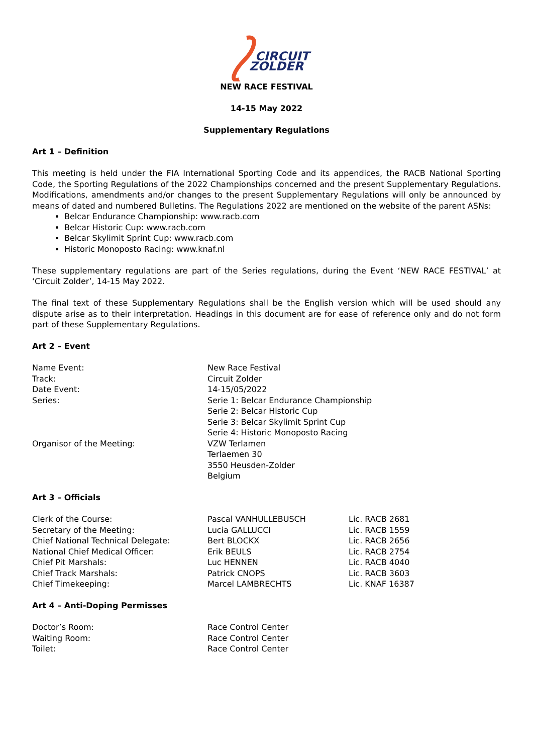CIRCUIT
ZOLDER
NEW RACE FESTIVAL
14-15 May 2022
Supplementary Regulations
Art 1 – Definition
This meeting is held under the FIA International Sporting Code and its appendices, the RACB National Sporting Code, the Sporting Regulations of the 2022 Championships concerned and the present Supplementary Regulations. Modifications, amendments and/or changes to the present Supplementary Regulations will only be announced by means of dated and numbered Bulletins. The Regulations 2022 are mentioned on the website of the parent ASNs:
Belcar Endurance Championship: www.racb.com
Belcar Historic Cup: www.racb.com
Belcar Skylimit Sprint Cup: www.racb.com
Historic Monoposto Racing: www.knaf.nl
These supplementary regulations are part of the Series regulations, during the Event ‘NEW RACE FESTIVAL’ at ‘Circuit Zolder’, 14-15 May 2022.
The final text of these Supplementary Regulations shall be the English version which will be used should any dispute arise as to their interpretation. Headings in this document are for ease of reference only and do not form part of these Supplementary Regulations.
Art 2 – Event
| Name Event: | New Race Festival |
| Track: | Circuit Zolder |
| Date Event: | 14-15/05/2022 |
| Series: | Serie 1: Belcar Endurance Championship Serie 2: Belcar Historic Cup Serie 3: Belcar Skylimit Sprint Cup Serie 4: Historic Monoposto Racing |
| Organisor of the Meeting: | VZW Terlamen Terlaemen 30 3550 Heusden-Zolder Belgium |
Art 3 – Officials
| Clerk of the Course: | Pascal VANHULLEBUSCH | Lic. RACB 2681 |
| Secretary of the Meeting: | Lucia GALLUCCI | Lic. RACB 1559 |
| Chief National Technical Delegate: | Bert BLOCKX | Lic. RACB 2656 |
| National Chief Medical Officer: | Erik BEULS | Lic. RACB 2754 |
| Chief Pit Marshals: | Luc HENNEN | Lic. RACB 4040 |
| Chief Track Marshals: | Patrick CNOPS | Lic. RACB 3603 |
| Chief Timekeeping: | Marcel LAMBRECHTS | Lic. KNAF 16387 |
Art 4 – Anti-Doping Permisses
| Doctor’s Room: | Race Control Center |
| Waiting Room: | Race Control Center |
| Toilet: | Race Control Center |